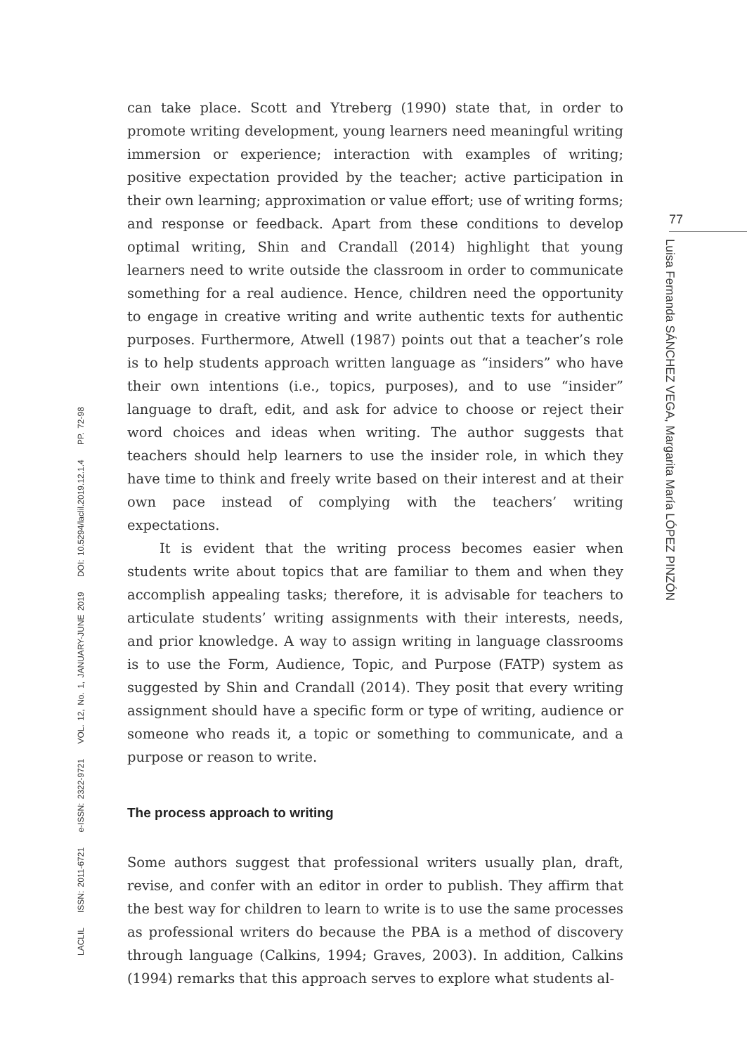can take place. Scott and Ytreberg (1990) state that, in order to promote writing development, young learners need meaningful writing immersion or experience; interaction with examples of writing; positive expectation provided by the teacher; active participation in their own learning; approximation or value effort; use of writing forms; and response or feedback. Apart from these conditions to develop optimal writing, Shin and Crandall (2014) highlight that young learners need to write outside the classroom in order to communicate something for a real audience. Hence, children need the opportunity to engage in creative writing and write authentic texts for authentic purposes. Furthermore, Atwell (1987) points out that a teacher’s role is to help students approach written language as “insiders” who have their own intentions (i.e., topics, purposes), and to use “insider” language to draft, edit, and ask for advice to choose or reject their word choices and ideas when writing. The author suggests that teachers should help learners to use the insider role, in which they have time to think and freely write based on their interest and at their own pace instead of complying with the teachers’ writing expectations.
It is evident that the writing process becomes easier when students write about topics that are familiar to them and when they accomplish appealing tasks; therefore, it is advisable for teachers to articulate students’ writing assignments with their interests, needs, and prior knowledge. A way to assign writing in language classrooms is to use the Form, Audience, Topic, and Purpose (FATP) system as suggested by Shin and Crandall (2014). They posit that every writing assignment should have a specific form or type of writing, audience or someone who reads it, a topic or something to communicate, and a purpose or reason to write.
The process approach to writing
Some authors suggest that professional writers usually plan, draft, revise, and confer with an editor in order to publish. They affirm that the best way for children to learn to write is to use the same processes as professional writers do because the PBA is a method of discovery through language (Calkins, 1994; Graves, 2003). In addition, Calkins (1994) remarks that this approach serves to explore what students al-
LACLIL ISSN: 2011-6721 e-ISSN: 2322-9721 VOL. 12, No. 1, JANUARY-JUNE 2019 DOI: 10.5294/laclil.2019.12.1.4 PP. 72-98
77
Luisa Fernanda SÁNCHEZ VEGA, Margarita María LÓPEZ PINZÓN